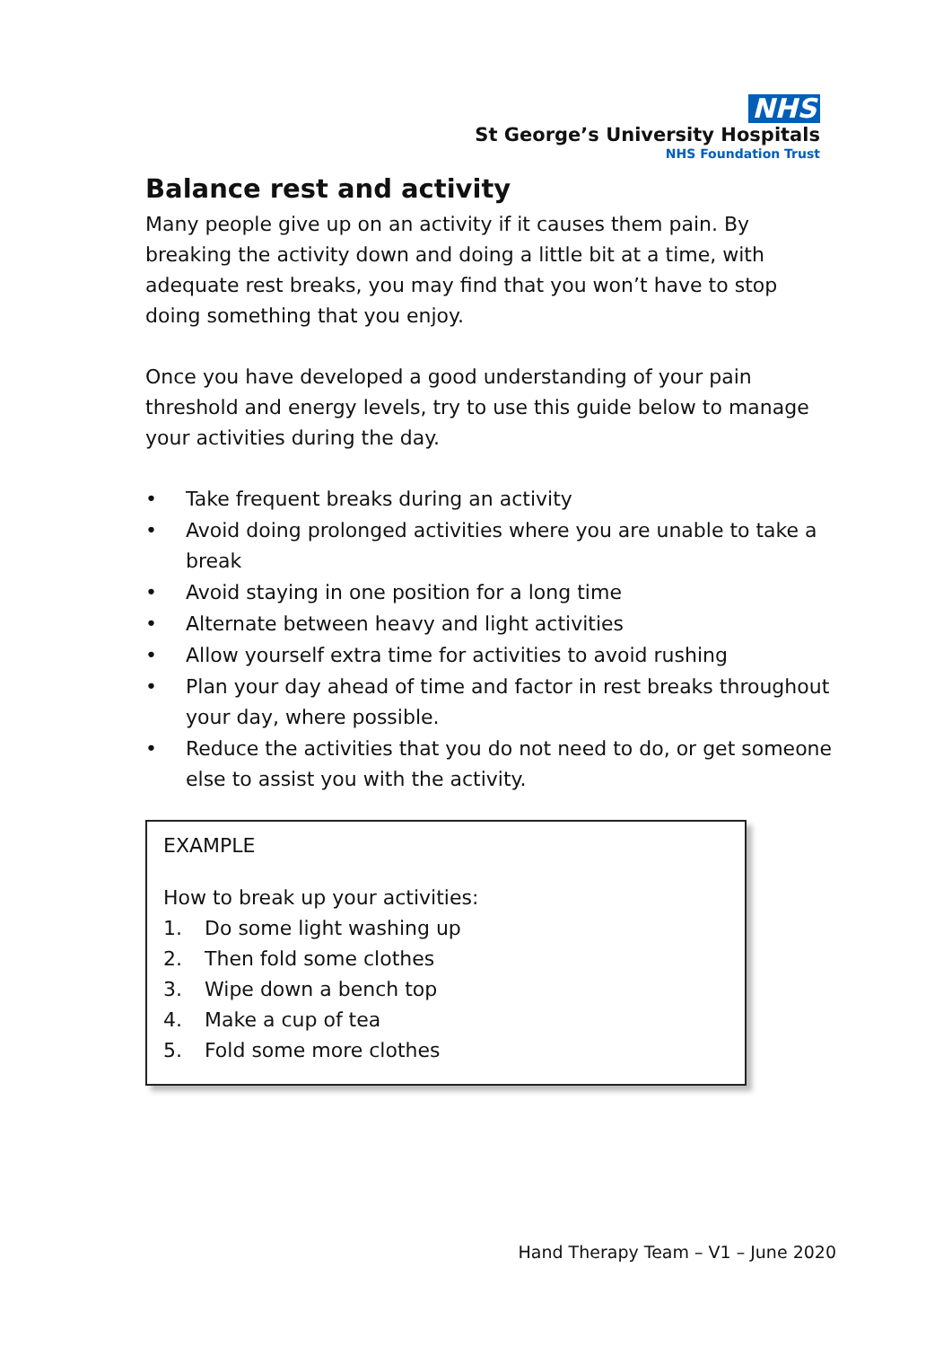NHS
St George’s University Hospitals
NHS Foundation Trust
Balance rest and activity
Many people give up on an activity if it causes them pain. By breaking the activity down and doing a little bit at a time, with adequate rest breaks, you may find that you won’t have to stop doing something that you enjoy.
Once you have developed a good understanding of your pain threshold and energy levels, try to use this guide below to manage your activities during the day.
• Take frequent breaks during an activity
• Avoid doing prolonged activities where you are unable to take a break
• Avoid staying in one position for a long time
• Alternate between heavy and light activities
• Allow yourself extra time for activities to avoid rushing
• Plan your day ahead of time and factor in rest breaks throughout your day, where possible.
• Reduce the activities that you do not need to do, or get someone else to assist you with the activity.
EXAMPLE
How to break up your activities:
1. Do some light washing up
2. Then fold some clothes
3. Wipe down a bench top
4. Make a cup of tea
5. Fold some more clothes
Hand Therapy Team – V1 – June 2020